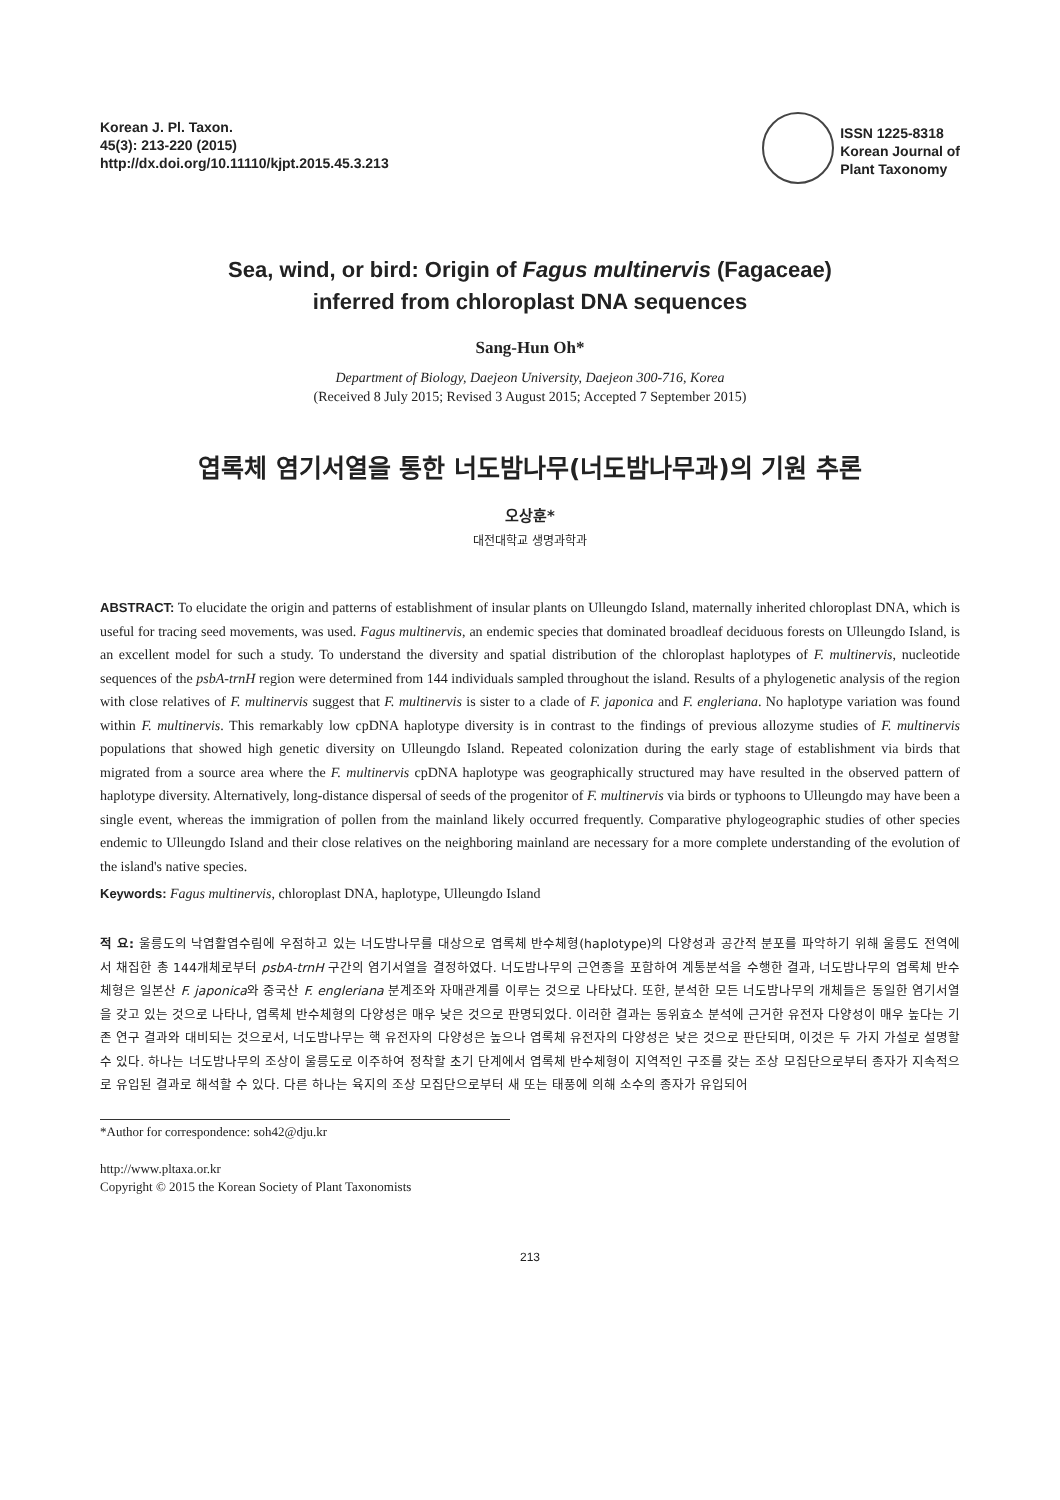Korean J. Pl. Taxon.
45(3): 213-220 (2015)
http://dx.doi.org/10.11110/kjpt.2015.45.3.213
ISSN 1225-8318
Korean Journal of
Plant Taxonomy
Sea, wind, or bird: Origin of Fagus multinervis (Fagaceae)
inferred from chloroplast DNA sequences
Sang-Hun Oh*
Department of Biology, Daejeon University, Daejeon 300-716, Korea
(Received 8 July 2015; Revised 3 August 2015; Accepted 7 September 2015)
엽록체 염기서열을 통한 너도밤나무(너도밤나무과)의 기원 추론
오상훈*
대전대학교 생명과학과
ABSTRACT: To elucidate the origin and patterns of establishment of insular plants on Ulleungdo Island, maternally inherited chloroplast DNA, which is useful for tracing seed movements, was used. Fagus multinervis, an endemic species that dominated broadleaf deciduous forests on Ulleungdo Island, is an excellent model for such a study. To understand the diversity and spatial distribution of the chloroplast haplotypes of F. multinervis, nucleotide sequences of the psbA-trnH region were determined from 144 individuals sampled throughout the island. Results of a phylogenetic analysis of the region with close relatives of F. multinervis suggest that F. multinervis is sister to a clade of F. japonica and F. engleriana. No haplotype variation was found within F. multinervis. This remarkably low cpDNA haplotype diversity is in contrast to the findings of previous allozyme studies of F. multinervis populations that showed high genetic diversity on Ulleungdo Island. Repeated colonization during the early stage of establishment via birds that migrated from a source area where the F. multinervis cpDNA haplotype was geographically structured may have resulted in the observed pattern of haplotype diversity. Alternatively, long-distance dispersal of seeds of the progenitor of F. multinervis via birds or typhoons to Ulleungdo may have been a single event, whereas the immigration of pollen from the mainland likely occurred frequently. Comparative phylogeographic studies of other species endemic to Ulleungdo Island and their close relatives on the neighboring mainland are necessary for a more complete understanding of the evolution of the island's native species.
Keywords: Fagus multinervis, chloroplast DNA, haplotype, Ulleungdo Island
적 요: 울릉도의 낙엽활엽수림에 우점하고 있는 너도밤나무를 대상으로 엽록체 반수체형(haplotype)의 다양성과 공간적 분포를 파악하기 위해 울릉도 전역에서 채집한 총 144개체로부터 psbA-trnH 구간의 염기서열을 결정하였다. 너도밤나무의 근연종을 포함하여 계통분석을 수행한 결과, 너도밤나무의 엽록체 반수체형은 일본산 F. japonica와 중국산 F. engleriana 분계조와 자매관계를 이루는 것으로 나타났다. 또한, 분석한 모든 너도밤나무의 개체들은 동일한 염기서열을 갖고 있는 것으로 나타나, 엽록체 반수체형의 다양성은 매우 낮은 것으로 판명되었다. 이러한 결과는 동위효소 분석에 근거한 유전자 다양성이 매우 높다는 기존 연구 결과와 대비되는 것으로서, 너도밤나무는 핵 유전자의 다양성은 높으나 엽록체 유전자의 다양성은 낮은 것으로 판단되며, 이것은 두 가지 가설로 설명할 수 있다. 하나는 너도밤나무의 조상이 울릉도로 이주하여 정착할 초기 단계에서 엽록체 반수체형이 지역적인 구조를 갖는 조상 모집단으로부터 종자가 지속적으로 유입된 결과로 해석할 수 있다. 다른 하나는 육지의 조상 모집단으로부터 새 또는 태풍에 의해 소수의 종자가 유입되어
*Author for correspondence: soh42@dju.kr
http://www.pltaxa.or.kr
Copyright © 2015 the Korean Society of Plant Taxonomists
213